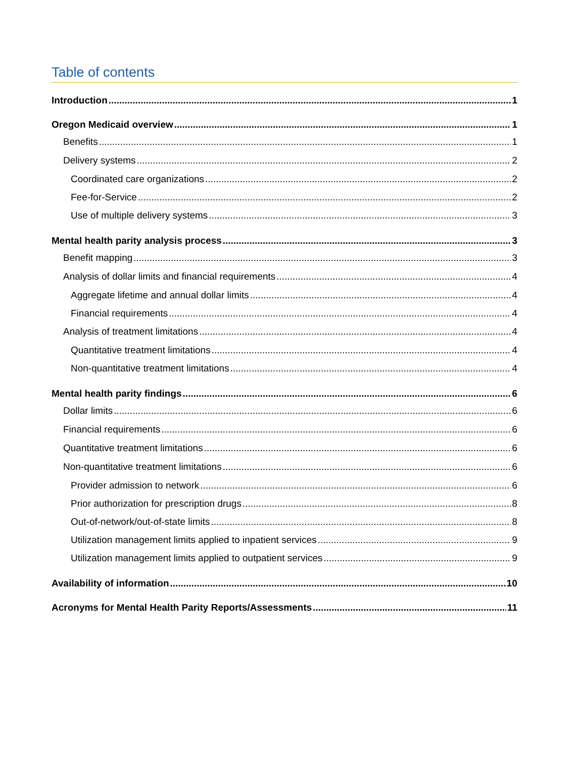Table of contents
Introduction 1
Oregon Medicaid overview 1
Benefits 1
Delivery systems 2
Coordinated care organizations 2
Fee-for-Service 2
Use of multiple delivery systems 3
Mental health parity analysis process 3
Benefit mapping 3
Analysis of dollar limits and financial requirements 4
Aggregate lifetime and annual dollar limits 4
Financial requirements 4
Analysis of treatment limitations 4
Quantitative treatment limitations 4
Non-quantitative treatment limitations 4
Mental health parity findings 6
Dollar limits 6
Financial requirements 6
Quantitative treatment limitations 6
Non-quantitative treatment limitations 6
Provider admission to network 6
Prior authorization for prescription drugs 8
Out-of-network/out-of-state limits 8
Utilization management limits applied to inpatient services 9
Utilization management limits applied to outpatient services 9
Availability of information 10
Acronyms for Mental Health Parity Reports/Assessments 11